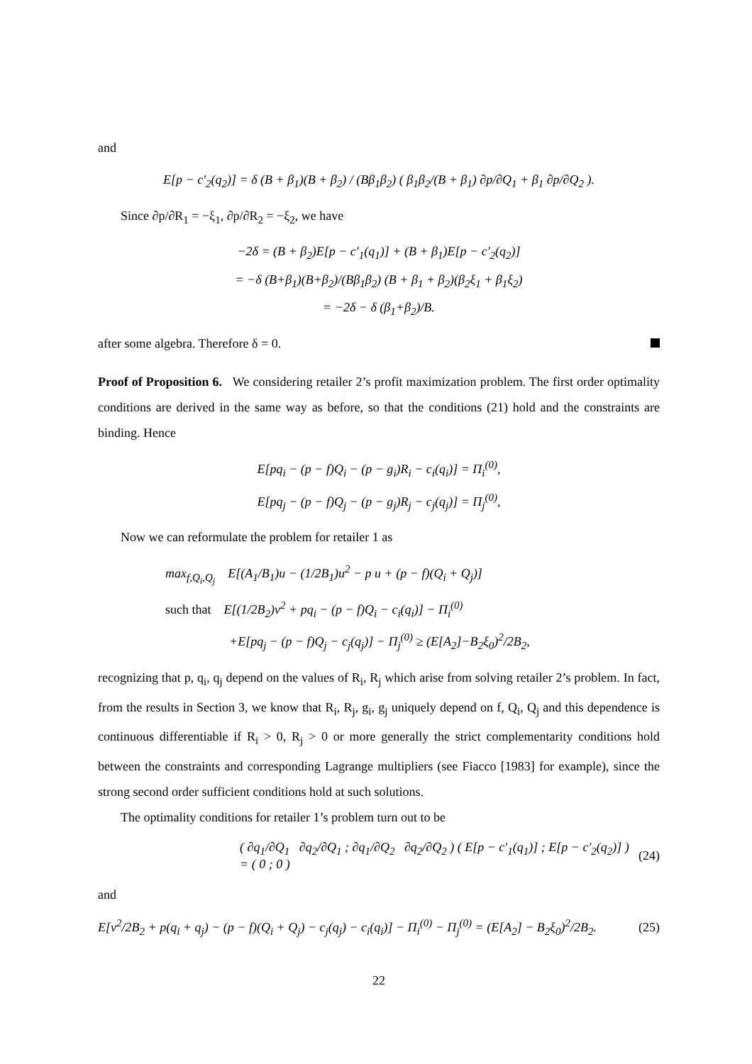and
E[p − c′<sub>2</sub>(q<sub>2</sub>)] = δ (B + β<sub>1</sub>)(B + β<sub>2</sub>) / (Bβ<sub>1</sub>β<sub>2</sub>) ( β<sub>1</sub>β<sub>2</sub>/(B + β<sub>1</sub>) ∂p/∂Q<sub>1</sub> + β<sub>1</sub> ∂p/∂Q<sub>2</sub> ).
Since ∂p/∂R<sub>1</sub> = −ξ<sub>1</sub>, ∂p/∂R<sub>2</sub> = −ξ<sub>2</sub>, we have
−2δ = (B + β<sub>2</sub>)E[p − c′<sub>1</sub>(q<sub>1</sub>)] + (B + β<sub>1</sub>)E[p − c′<sub>2</sub>(q<sub>2</sub>)]
= −δ (B+β<sub>1</sub>)(B+β<sub>2</sub>)/(Bβ<sub>1</sub>β<sub>2</sub>) (B + β<sub>1</sub> + β<sub>2</sub>)(β<sub>2</sub>ξ<sub>1</sub> + β<sub>1</sub>ξ<sub>2</sub>)
= −2δ − δ (β<sub>1</sub>+β<sub>2</sub>)/B.
after some algebra. Therefore δ = 0.
Proof of Proposition 6. We considering retailer 2’s profit maximization problem. The first order optimality conditions are derived in the same way as before, so that the conditions (21) hold and the constraints are binding. Hence
E[pq<sub>i</sub> − (p − f)Q<sub>i</sub> − (p − g<sub>i</sub>)R<sub>i</sub> − c<sub>i</sub>(q<sub>i</sub>)] = Π<sub>i</sub><sup>(0)</sup>,
E[pq<sub>j</sub> − (p − f)Q<sub>j</sub> − (p − g<sub>j</sub>)R<sub>j</sub> − c<sub>j</sub>(q<sub>j</sub>)] = Π<sub>j</sub><sup>(0)</sup>,
Now we can reformulate the problem for retailer 1 as
max<sub>f,Q<sub>i</sub>,Q<sub>j</sub></sub> E[(A<sub>1</sub>/B<sub>1</sub>)u − (1/2B<sub>1</sub>)u<sup>2</sup> − p u + (p − f)(Q<sub>i</sub> + Q<sub>j</sub>)]
such that E[(1/2B<sub>2</sub>)v<sup>2</sup> + pq<sub>i</sub> − (p − f)Q<sub>i</sub> − c<sub>i</sub>(q<sub>i</sub>)] − Π<sub>i</sub><sup>(0)</sup>
+E[pq<sub>j</sub> − (p − f)Q<sub>j</sub> − c<sub>j</sub>(q<sub>j</sub>)] − Π<sub>j</sub><sup>(0)</sup> ≥ (E[A<sub>2</sub>]−B<sub>2</sub>ξ<sub>0</sub>)<sup>2</sup>/2B<sub>2</sub>,
recognizing that p, q<sub>i</sub>, q<sub>j</sub> depend on the values of R<sub>i</sub>, R<sub>j</sub> which arise from solving retailer 2’s problem. In fact, from the results in Section 3, we know that R<sub>i</sub>, R<sub>j</sub>, g<sub>i</sub>, g<sub>j</sub> uniquely depend on f, Q<sub>i</sub>, Q<sub>j</sub> and this dependence is continuous differentiable if R<sub>i</sub> > 0, R<sub>j</sub> > 0 or more generally the strict complementarity conditions hold between the constraints and corresponding Lagrange multipliers (see Fiacco [1983] for example), since the strong second order sufficient conditions hold at such solutions.
The optimality conditions for retailer 1’s problem turn out to be
( ∂q<sub>1</sub>/∂Q<sub>1</sub> ∂q<sub>2</sub>/∂Q<sub>1</sub> ; ∂q<sub>1</sub>/∂Q<sub>2</sub> ∂q<sub>2</sub>/∂Q<sub>2</sub> ) ( E[p − c′<sub>1</sub>(q<sub>1</sub>)] ; E[p − c′<sub>2</sub>(q<sub>2</sub>)] ) = ( 0 ; 0 ) (24)
and
E[v<sup>2</sup>/2B<sub>2</sub> + p(q<sub>i</sub> + q<sub>j</sub>) − (p − f)(Q<sub>i</sub> + Q<sub>j</sub>) − c<sub>j</sub>(q<sub>j</sub>) − c<sub>i</sub>(q<sub>i</sub>)] − Π<sub>i</sub><sup>(0)</sup> − Π<sub>j</sub><sup>(0)</sup> = (E[A<sub>2</sub>] − B<sub>2</sub>ξ<sub>0</sub>)<sup>2</sup>/2B<sub>2</sub>. (25)
22